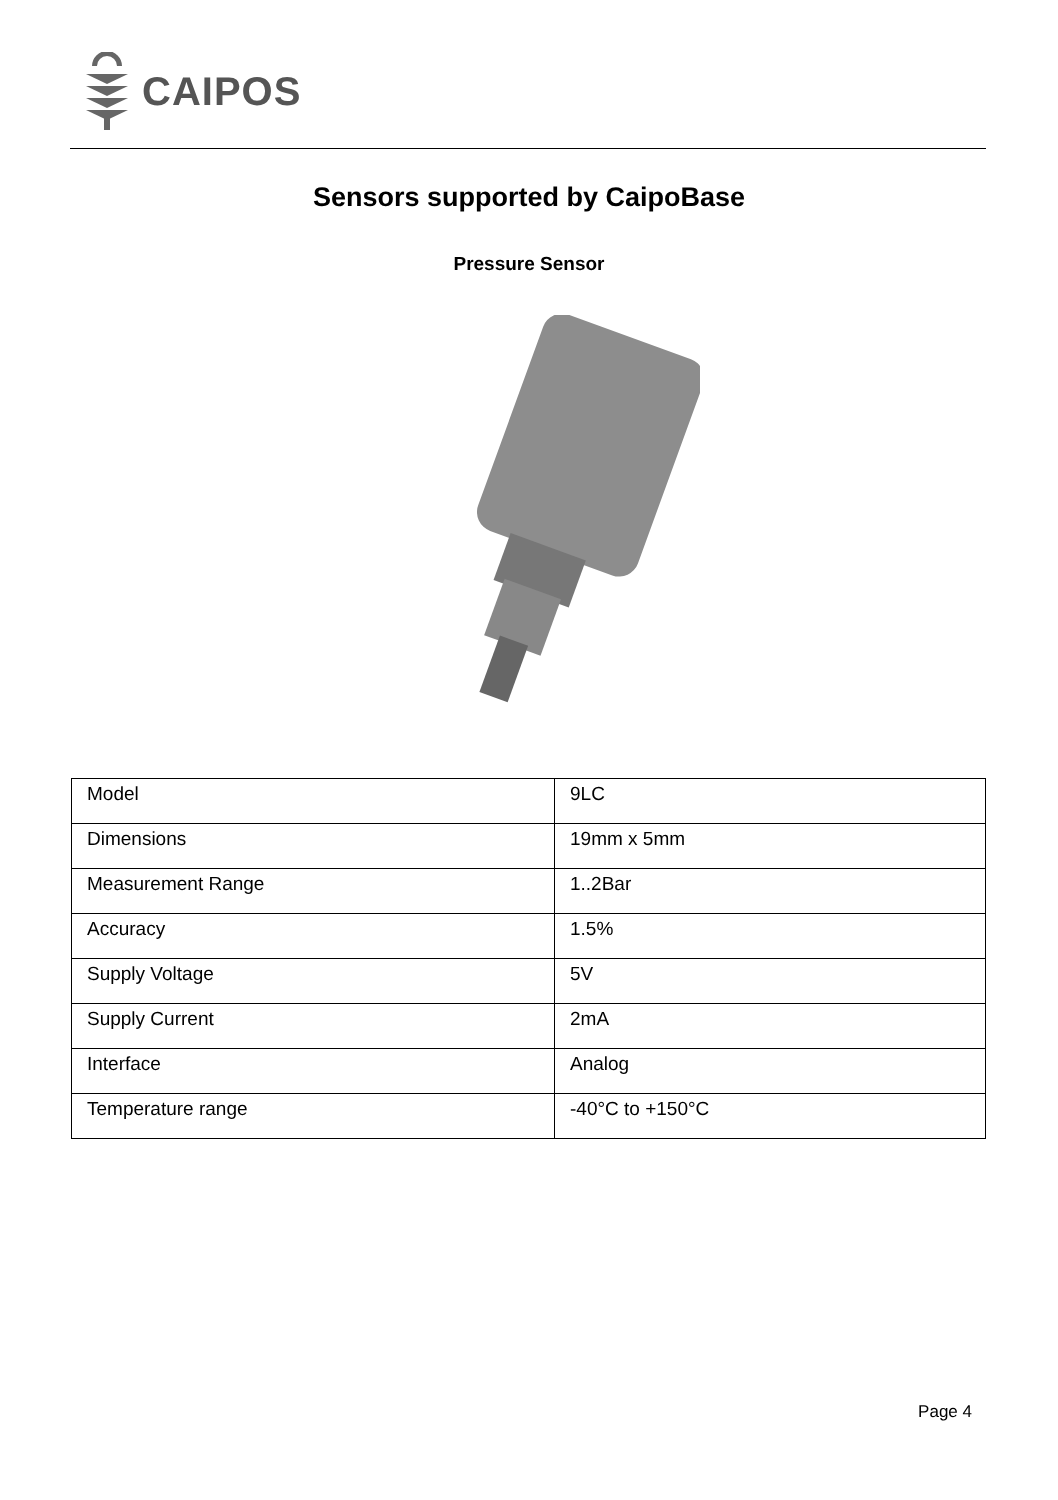CAIPOS
Sensors supported by CaipoBase
Pressure Sensor
| Model | 9LC |
| Dimensions | 19mm x 5mm |
| Measurement Range | 1..2Bar |
| Accuracy | 1.5% |
| Supply Voltage | 5V |
| Supply Current | 2mA |
| Interface | Analog |
| Temperature range | -40°C to +150°C |
Page 4